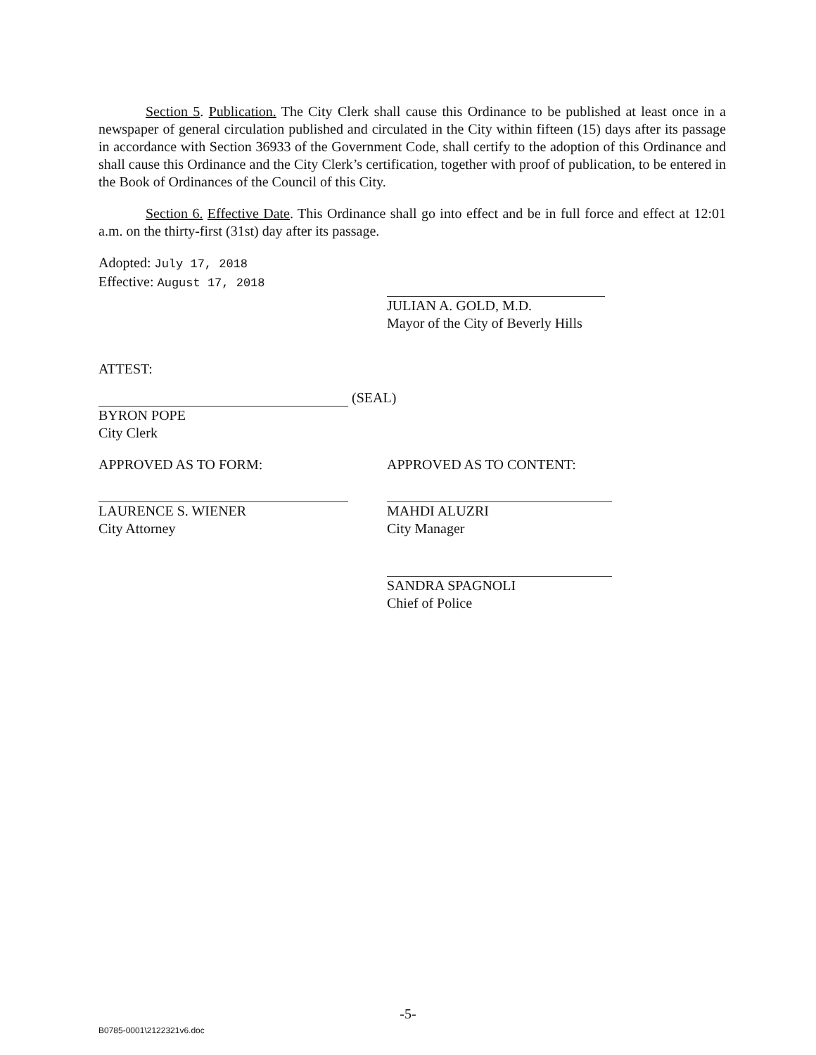Section 5. Publication. The City Clerk shall cause this Ordinance to be published at least once in a newspaper of general circulation published and circulated in the City within fifteen (15) days after its passage in accordance with Section 36933 of the Government Code, shall certify to the adoption of this Ordinance and shall cause this Ordinance and the City Clerk’s certification, together with proof of publication, to be entered in the Book of Ordinances of the Council of this City.
Section 6. Effective Date. This Ordinance shall go into effect and be in full force and effect at 12:01 a.m. on the thirty-first (31st) day after its passage.
Adopted: July 17, 2018
Effective: August 17, 2018
JULIAN A. GOLD, M.D.
Mayor of the City of Beverly Hills
ATTEST:
(SEAL)
BYRON POPE
City Clerk
APPROVED AS TO FORM:
LAURENCE S. WIENER
City Attorney
APPROVED AS TO CONTENT:
MAHDI ALUZRI
City Manager
SANDRA SPAGNOLI
Chief of Police
-5-
B0785-0001\2122321v6.doc